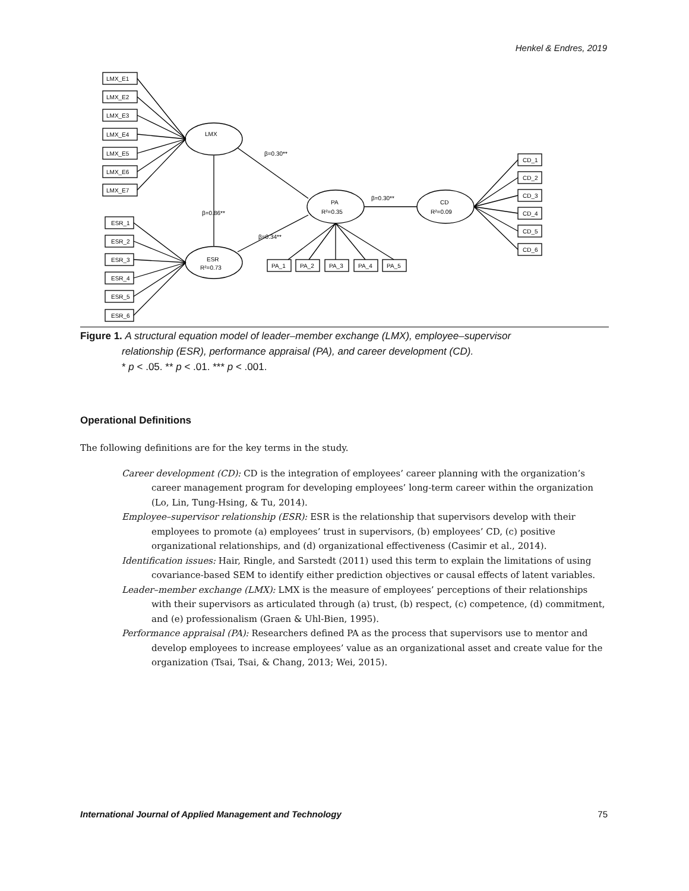Henkel & Endres, 2019
LMX_E1
LMX_E2
LMX_E3
LMX_E4
LMX_E5
LMX_E6
LMX_E7
ESR_1
ESR_2
ESR_3
ESR_4
ESR_5
ESR_6
LMX
ESR
R²=0.73
PA
R²=0.35
CD
R²=0.09
β=0.30**
β=0.30**
β=0.34**
β=0.86**
PA_1
PA_2
PA_3
PA_4
PA_5
CD_1
CD_2
CD_3
CD_4
CD_5
CD_6
Figure 1. A structural equation model of leader–member exchange (LMX), employee–supervisor
relationship (ESR), performance appraisal (PA), and career development (CD).
* p < .05. ** p < .01. *** p < .001.
Operational Definitions
The following definitions are for the key terms in the study.
Career development (CD): CD is the integration of employees’ career planning with the organization’s career management program for developing employees’ long-term career within the organization (Lo, Lin, Tung-Hsing, & Tu, 2014).
Employee–supervisor relationship (ESR): ESR is the relationship that supervisors develop with their employees to promote (a) employees’ trust in supervisors, (b) employees’ CD, (c) positive organizational relationships, and (d) organizational effectiveness (Casimir et al., 2014).
Identification issues: Hair, Ringle, and Sarstedt (2011) used this term to explain the limitations of using covariance-based SEM to identify either prediction objectives or causal effects of latent variables.
Leader–member exchange (LMX): LMX is the measure of employees’ perceptions of their relationships with their supervisors as articulated through (a) trust, (b) respect, (c) competence, (d) commitment, and (e) professionalism (Graen & Uhl-Bien, 1995).
Performance appraisal (PA): Researchers defined PA as the process that supervisors use to mentor and develop employees to increase employees’ value as an organizational asset and create value for the organization (Tsai, Tsai, & Chang, 2013; Wei, 2015).
International Journal of Applied Management and Technology 75